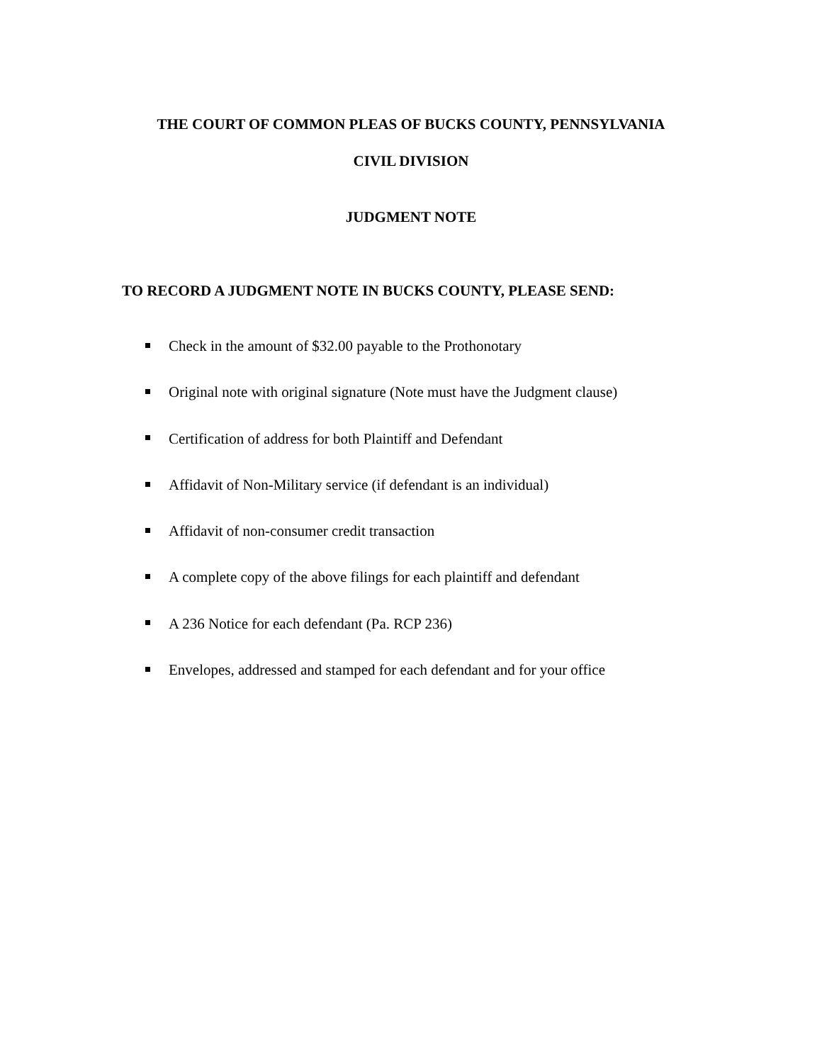THE COURT OF COMMON PLEAS OF BUCKS COUNTY, PENNSYLVANIA
CIVIL DIVISION
JUDGMENT NOTE
TO RECORD A JUDGMENT NOTE IN BUCKS COUNTY, PLEASE SEND:
Check in the amount of $32.00 payable to the Prothonotary
Original note with original signature (Note must have the Judgment clause)
Certification of address for both Plaintiff and Defendant
Affidavit of Non-Military service (if defendant is an individual)
Affidavit of non-consumer credit transaction
A complete copy of the above filings for each plaintiff and defendant
A 236 Notice for each defendant (Pa. RCP 236)
Envelopes, addressed and stamped for each defendant and for your office